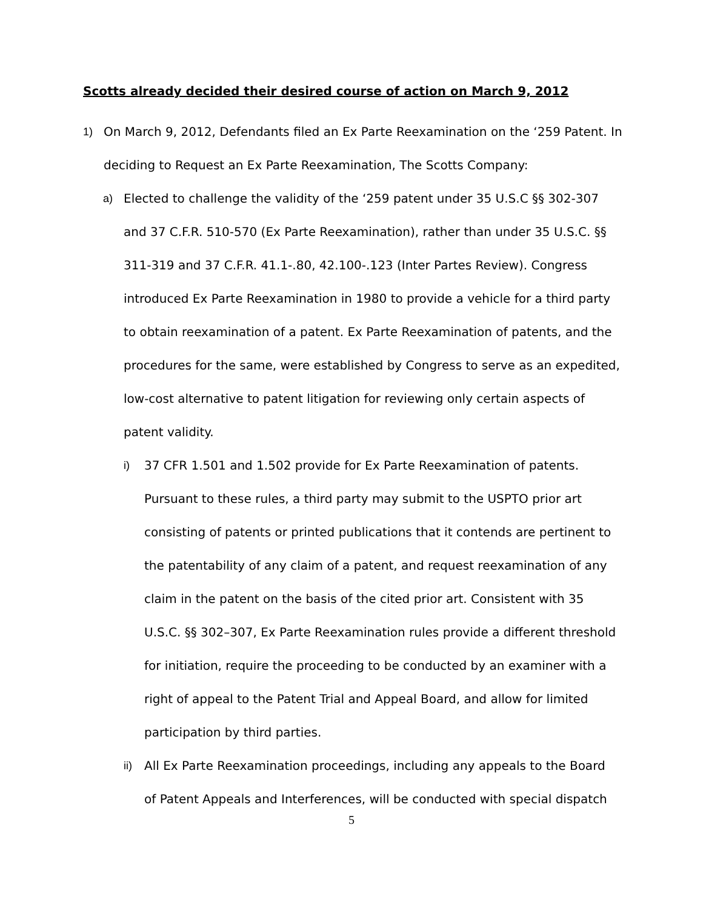Scotts already decided their desired course of action on March 9, 2012
1) On March 9, 2012, Defendants filed an Ex Parte Reexamination on the ‘259 Patent. In deciding to Request an Ex Parte Reexamination, The Scotts Company:
a) Elected to challenge the validity of the ‘259 patent under 35 U.S.C §§ 302-307 and 37 C.F.R. 510-570 (Ex Parte Reexamination), rather than under 35 U.S.C. §§ 311-319 and 37 C.F.R. 41.1-.80, 42.100-.123 (Inter Partes Review). Congress introduced Ex Parte Reexamination in 1980 to provide a vehicle for a third party to obtain reexamination of a patent. Ex Parte Reexamination of patents, and the procedures for the same, were established by Congress to serve as an expedited, low-cost alternative to patent litigation for reviewing only certain aspects of patent validity.
i) 37 CFR 1.501 and 1.502 provide for Ex Parte Reexamination of patents. Pursuant to these rules, a third party may submit to the USPTO prior art consisting of patents or printed publications that it contends are pertinent to the patentability of any claim of a patent, and request reexamination of any claim in the patent on the basis of the cited prior art. Consistent with 35 U.S.C. §§ 302–307, Ex Parte Reexamination rules provide a different threshold for initiation, require the proceeding to be conducted by an examiner with a right of appeal to the Patent Trial and Appeal Board, and allow for limited participation by third parties.
ii) All Ex Parte Reexamination proceedings, including any appeals to the Board of Patent Appeals and Interferences, will be conducted with special dispatch
5